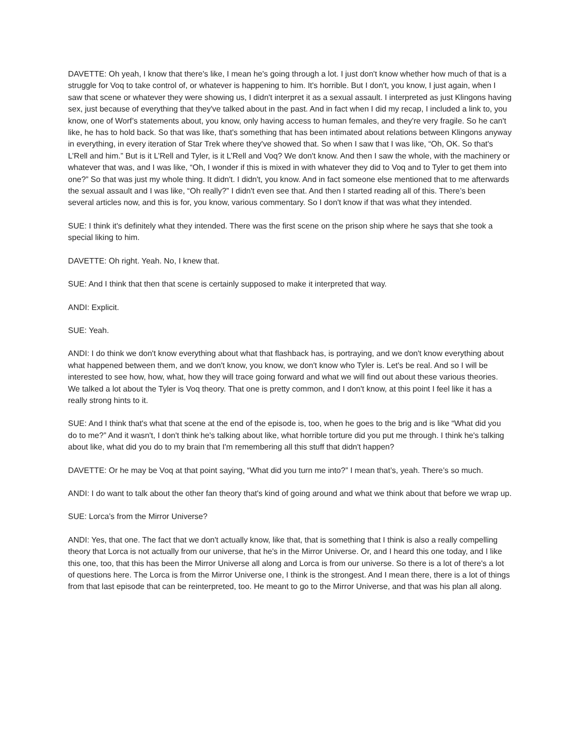DAVETTE: Oh yeah, I know that there's like, I mean he's going through a lot. I just don't know whether how much of that is a struggle for Voq to take control of, or whatever is happening to him. It's horrible. But I don't, you know, I just again, when I saw that scene or whatever they were showing us, I didn't interpret it as a sexual assault. I interpreted as just Klingons having sex, just because of everything that they've talked about in the past. And in fact when I did my recap, I included a link to, you know, one of Worf’s statements about, you know, only having access to human females, and they're very fragile. So he can't like, he has to hold back. So that was like, that's something that has been intimated about relations between Klingons anyway in everything, in every iteration of Star Trek where they've showed that. So when I saw that I was like, “Oh, OK. So that's L’Rell and him.” But is it L’Rell and Tyler, is it L’Rell and Voq? We don't know. And then I saw the whole, with the machinery or whatever that was, and I was like, “Oh, I wonder if this is mixed in with whatever they did to Voq and to Tyler to get them into one?” So that was just my whole thing. It didn't. I didn't, you know. And in fact someone else mentioned that to me afterwards the sexual assault and I was like, “Oh really?” I didn't even see that. And then I started reading all of this. There’s been several articles now, and this is for, you know, various commentary. So I don't know if that was what they intended.
SUE: I think it's definitely what they intended. There was the first scene on the prison ship where he says that she took a special liking to him.
DAVETTE: Oh right. Yeah. No, I knew that.
SUE: And I think that then that scene is certainly supposed to make it interpreted that way.
ANDI: Explicit.
SUE: Yeah.
ANDI: I do think we don't know everything about what that flashback has, is portraying, and we don't know everything about what happened between them, and we don't know, you know, we don't know who Tyler is. Let's be real. And so I will be interested to see how, how, what, how they will trace going forward and what we will find out about these various theories. We talked a lot about the Tyler is Voq theory. That one is pretty common, and I don't know, at this point I feel like it has a really strong hints to it.
SUE: And I think that's what that scene at the end of the episode is, too, when he goes to the brig and is like “What did you do to me?” And it wasn't, I don't think he's talking about like, what horrible torture did you put me through. I think he's talking about like, what did you do to my brain that I'm remembering all this stuff that didn't happen?
DAVETTE: Or he may be Voq at that point saying, “What did you turn me into?” I mean that’s, yeah. There’s so much.
ANDI: I do want to talk about the other fan theory that's kind of going around and what we think about that before we wrap up.
SUE: Lorca’s from the Mirror Universe?
ANDI: Yes, that one. The fact that we don't actually know, like that, that is something that I think is also a really compelling theory that Lorca is not actually from our universe, that he's in the Mirror Universe. Or, and I heard this one today, and I like this one, too, that this has been the Mirror Universe all along and Lorca is from our universe. So there is a lot of there's a lot of questions here. The Lorca is from the Mirror Universe one, I think is the strongest. And I mean there, there is a lot of things from that last episode that can be reinterpreted, too. He meant to go to the Mirror Universe, and that was his plan all along.